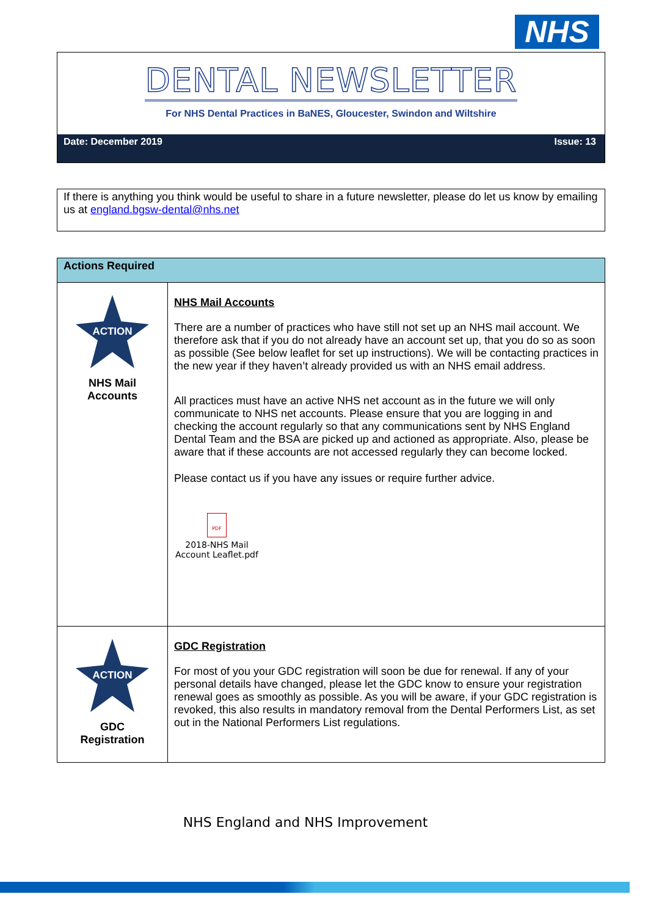NHS
DENTAL NEWSLETTER
For NHS Dental Practices in BaNES, Gloucester, Swindon and Wiltshire
Date: December 2019 Issue: 13
If there is anything you think would be useful to share in a future newsletter, please do let us know by emailing us at england.bgsw-dental@nhs.net
| Actions Required | |
| --- | --- |
| ACTION NHS Mail Accounts | NHS Mail Accounts There are a number of practices who have still not set up an NHS mail account. We therefore ask that if you do not already have an account set up, that you do so as soon as possible (See below leaflet for set up instructions). We will be contacting practices in the new year if they haven’t already provided us with an NHS email address. All practices must have an active NHS net account as in the future we will only communicate to NHS net accounts. Please ensure that you are logging in and checking the account regularly so that any communications sent by NHS England Dental Team and the BSA are picked up and actioned as appropriate. Also, please be aware that if these accounts are not accessed regularly they can become locked. Please contact us if you have any issues or require further advice. PDF 2018-NHS Mail Account Leaflet.pdf |
| ACTION GDC Registration | GDC Registration For most of you your GDC registration will soon be due for renewal. If any of your personal details have changed, please let the GDC know to ensure your registration renewal goes as smoothly as possible. As you will be aware, if your GDC registration is revoked, this also results in mandatory removal from the Dental Performers List, as set out in the National Performers List regulations. |
NHS England and NHS Improvement